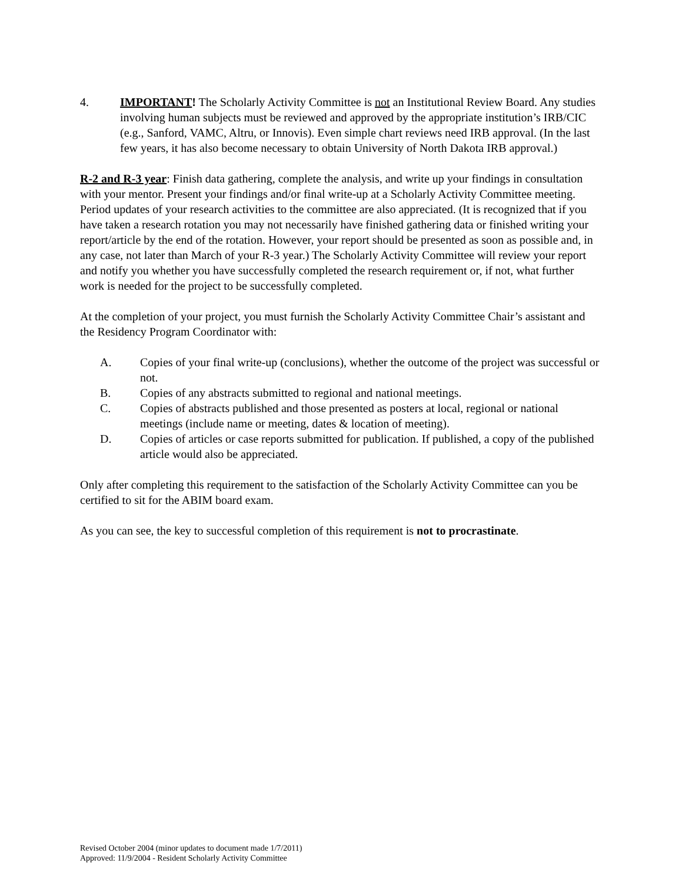4. IMPORTANT! The Scholarly Activity Committee is not an Institutional Review Board. Any studies involving human subjects must be reviewed and approved by the appropriate institution’s IRB/CIC (e.g., Sanford, VAMC, Altru, or Innovis). Even simple chart reviews need IRB approval. (In the last few years, it has also become necessary to obtain University of North Dakota IRB approval.)
R-2 and R-3 year: Finish data gathering, complete the analysis, and write up your findings in consultation with your mentor. Present your findings and/or final write-up at a Scholarly Activity Committee meeting. Period updates of your research activities to the committee are also appreciated. (It is recognized that if you have taken a research rotation you may not necessarily have finished gathering data or finished writing your report/article by the end of the rotation. However, your report should be presented as soon as possible and, in any case, not later than March of your R-3 year.) The Scholarly Activity Committee will review your report and notify you whether you have successfully completed the research requirement or, if not, what further work is needed for the project to be successfully completed.
At the completion of your project, you must furnish the Scholarly Activity Committee Chair’s assistant and the Residency Program Coordinator with:
A. Copies of your final write-up (conclusions), whether the outcome of the project was successful or not.
B. Copies of any abstracts submitted to regional and national meetings.
C. Copies of abstracts published and those presented as posters at local, regional or national meetings (include name or meeting, dates & location of meeting).
D. Copies of articles or case reports submitted for publication. If published, a copy of the published article would also be appreciated.
Only after completing this requirement to the satisfaction of the Scholarly Activity Committee can you be certified to sit for the ABIM board exam.
As you can see, the key to successful completion of this requirement is not to procrastinate.
Revised October 2004 (minor updates to document made 1/7/2011)
Approved: 11/9/2004 - Resident Scholarly Activity Committee